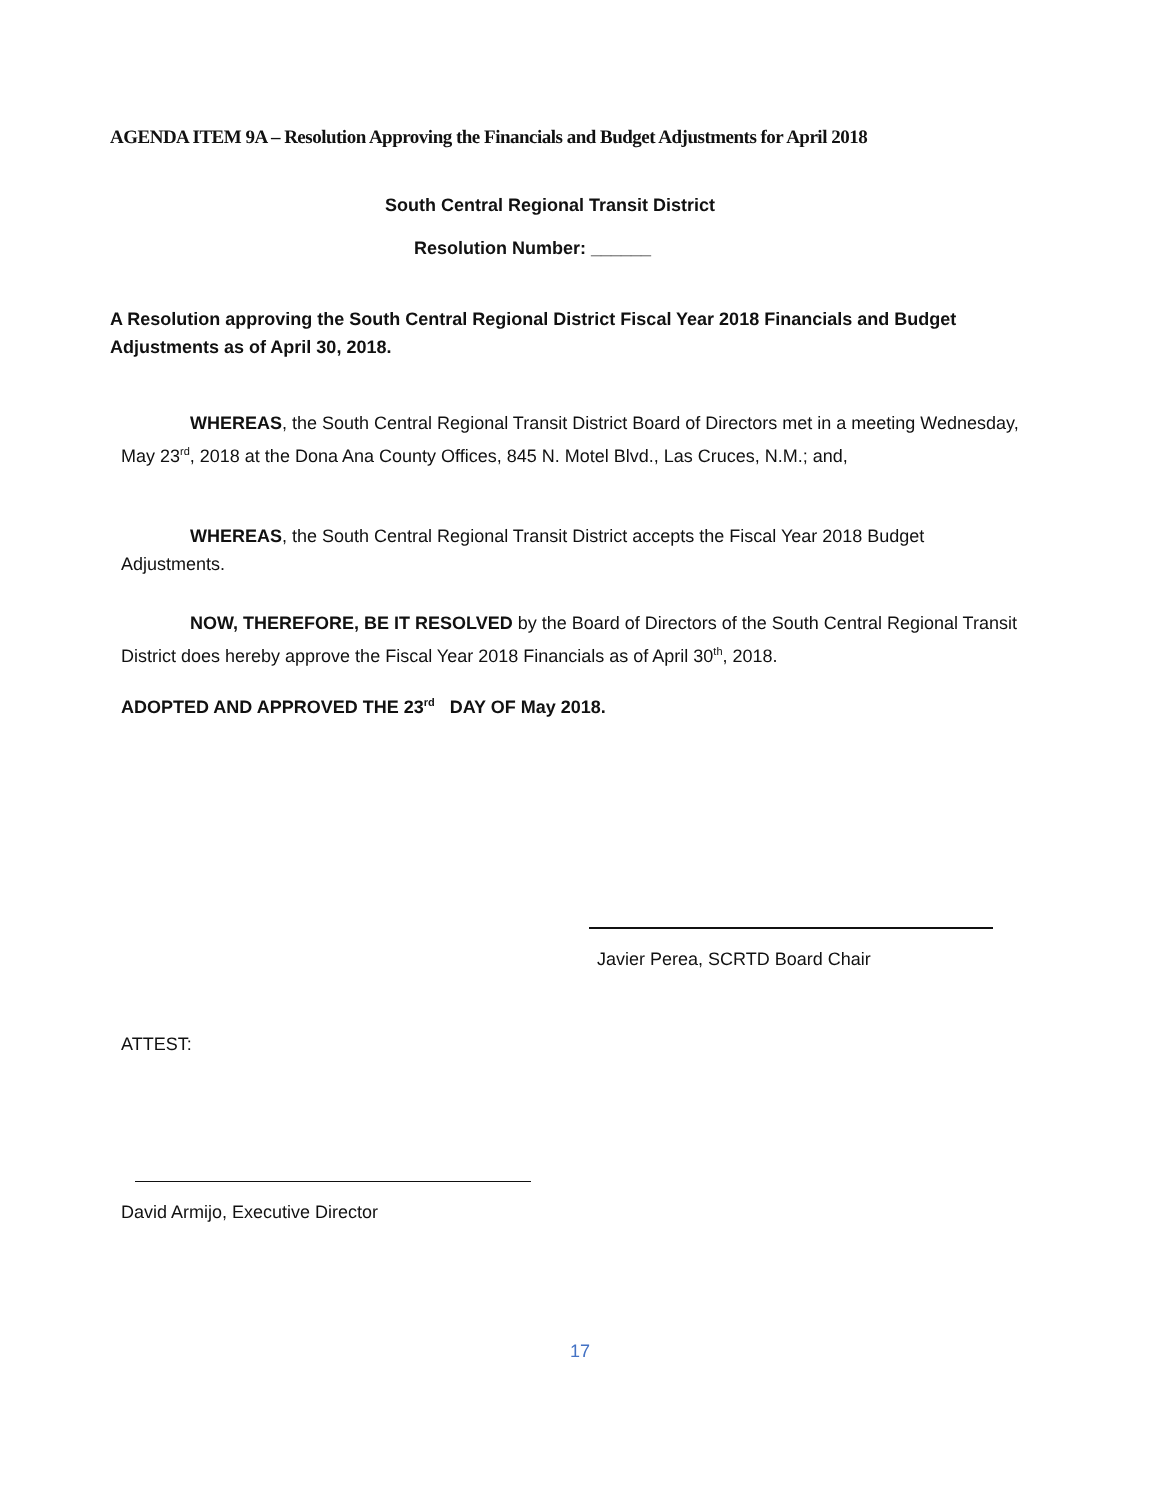AGENDA ITEM 9A – Resolution Approving the Financials and Budget Adjustments for April 2018
South Central Regional Transit District
Resolution Number: ______
A Resolution approving the South Central Regional District Fiscal Year 2018 Financials and Budget Adjustments as of April 30, 2018.
WHEREAS, the South Central Regional Transit District Board of Directors met in a meeting Wednesday, May 23<sup>rd</sup>, 2018 at the Dona Ana County Offices, 845 N. Motel Blvd., Las Cruces, N.M.; and,
WHEREAS, the South Central Regional Transit District accepts the Fiscal Year 2018 Budget Adjustments.
NOW, THEREFORE, BE IT RESOLVED by the Board of Directors of the South Central Regional Transit District does hereby approve the Fiscal Year 2018 Financials as of April 30<sup>th</sup>, 2018.
ADOPTED AND APPROVED THE 23<sup>rd</sup> DAY OF May 2018.
Javier Perea, SCRTD Board Chair
ATTEST:
David Armijo, Executive Director
17